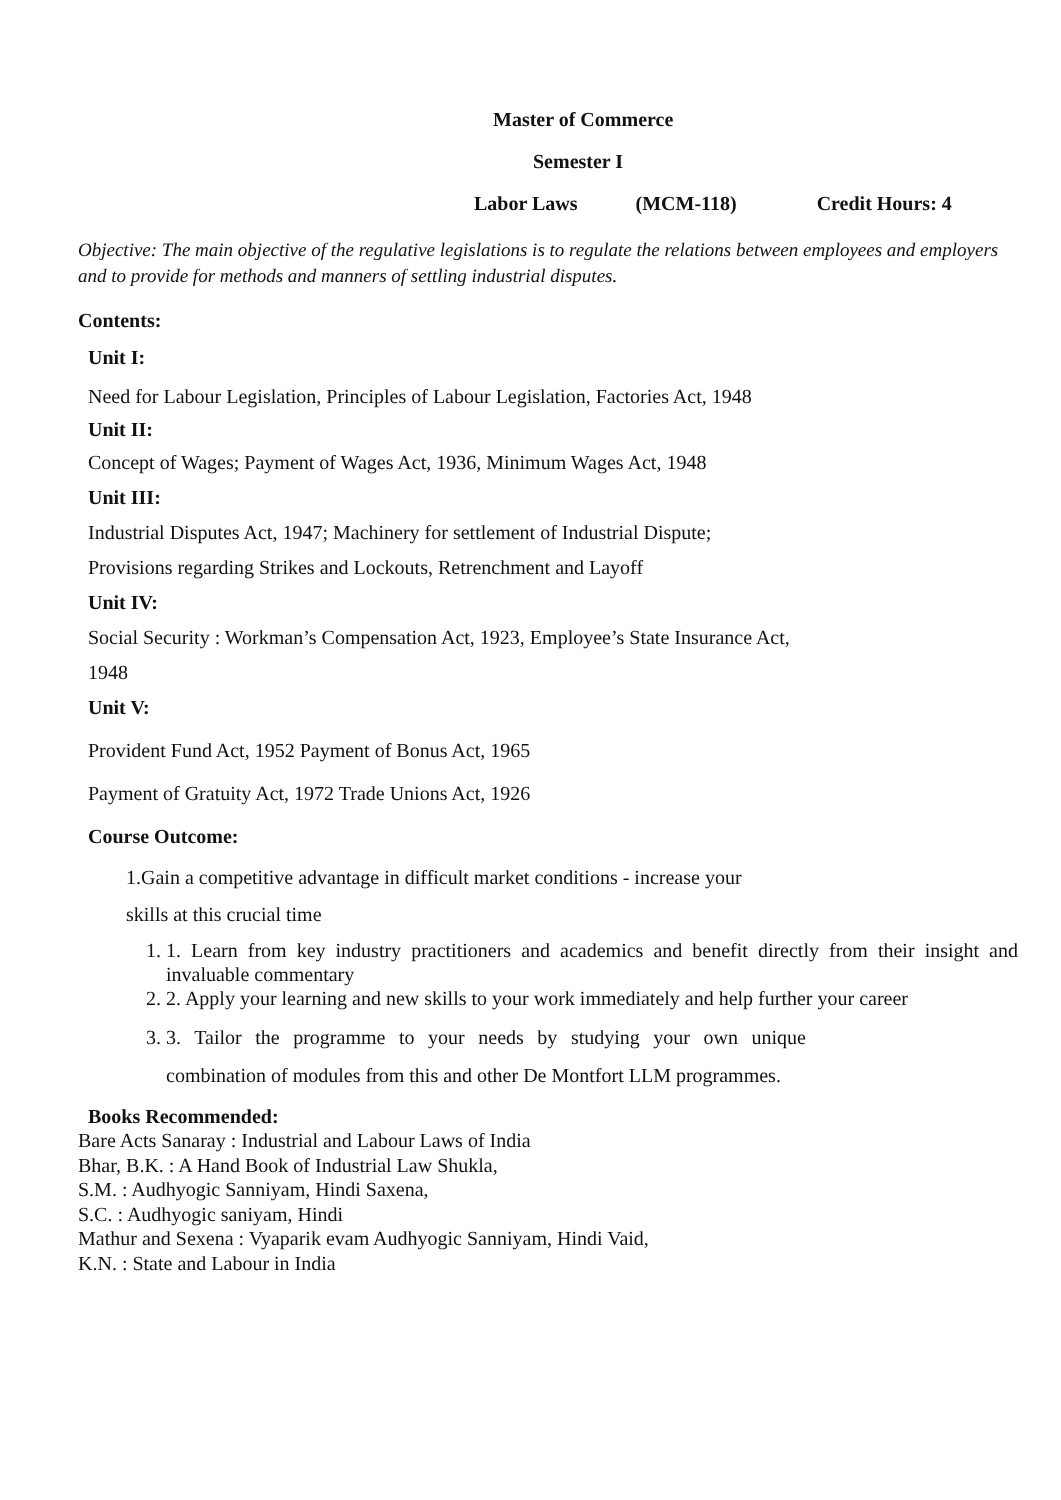Master of Commerce
Semester I
Labor Laws (MCM-118) Credit Hours: 4
Objective: The main objective of the regulative legislations is to regulate the relations between employees and employers and to provide for methods and manners of settling industrial disputes.
Contents:
Unit I:
Need for Labour Legislation, Principles of Labour Legislation, Factories Act, 1948
Unit II:
Concept of Wages; Payment of Wages Act, 1936, Minimum Wages Act, 1948
Unit III:
Industrial Disputes Act, 1947; Machinery for settlement of Industrial Dispute;
Provisions regarding Strikes and Lockouts, Retrenchment and Layoff
Unit IV:
Social Security : Workman’s Compensation Act, 1923, Employee’s State Insurance Act,
1948
Unit V:
Provident Fund Act, 1952 Payment of Bonus Act, 1965
Payment of Gratuity Act, 1972 Trade Unions Act, 1926
Course Outcome:
1.Gain a competitive advantage in difficult market conditions - increase your
skills at this crucial time
1. 1. Learn from key industry practitioners and academics and benefit directly from their insight and invaluable commentary
2. 2. Apply your learning and new skills to your work immediately and help further your career
3. 3. Tailor the programme to your needs by studying your own unique combination of modules from this and other De Montfort LLM programmes.
Books Recommended:
Bare Acts Sanaray : Industrial and Labour Laws of India
Bhar, B.K. : A Hand Book of Industrial Law Shukla,
S.M. : Audhyogic Sanniyam, Hindi Saxena,
S.C. : Audhyogic saniyam, Hindi
Mathur and Sexena : Vyaparik evam Audhyogic Sanniyam, Hindi Vaid,
K.N. : State and Labour in India